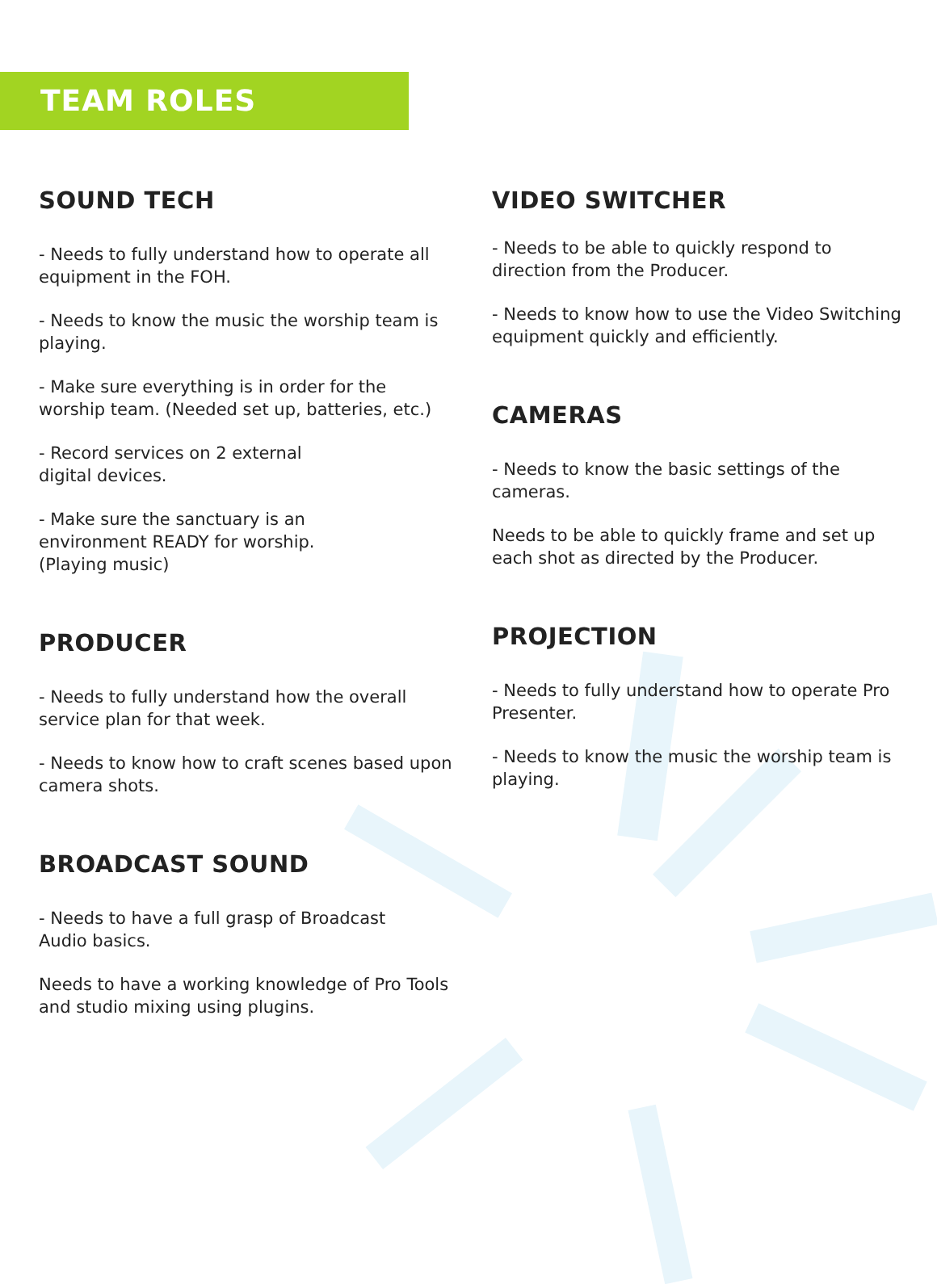TEAM ROLES
SOUND TECH
- Needs to fully understand how to operate all equipment in the FOH.
- Needs to know the music the worship team is playing.
- Make sure everything is in order for the worship team. (Needed set up, batteries, etc.)
- Record services on 2 external
digital devices.
- Make sure the sanctuary is an
environment READY for worship.
(Playing music)
PRODUCER
- Needs to fully understand how the overall service plan for that week.
- Needs to know how to craft scenes based upon camera shots.
BROADCAST SOUND
- Needs to have a full grasp of Broadcast
Audio basics.
Needs to have a working knowledge of Pro Tools and studio mixing using plugins.
VIDEO SWITCHER
- Needs to be able to quickly respond to direction from the Producer.
- Needs to know how to use the Video Switching equipment quickly and efficiently.
CAMERAS
- Needs to know the basic settings of the cameras.
Needs to be able to quickly frame and set up each shot as directed by the Producer.
PROJECTION
- Needs to fully understand how to operate Pro Presenter.
- Needs to know the music the worship team is playing.